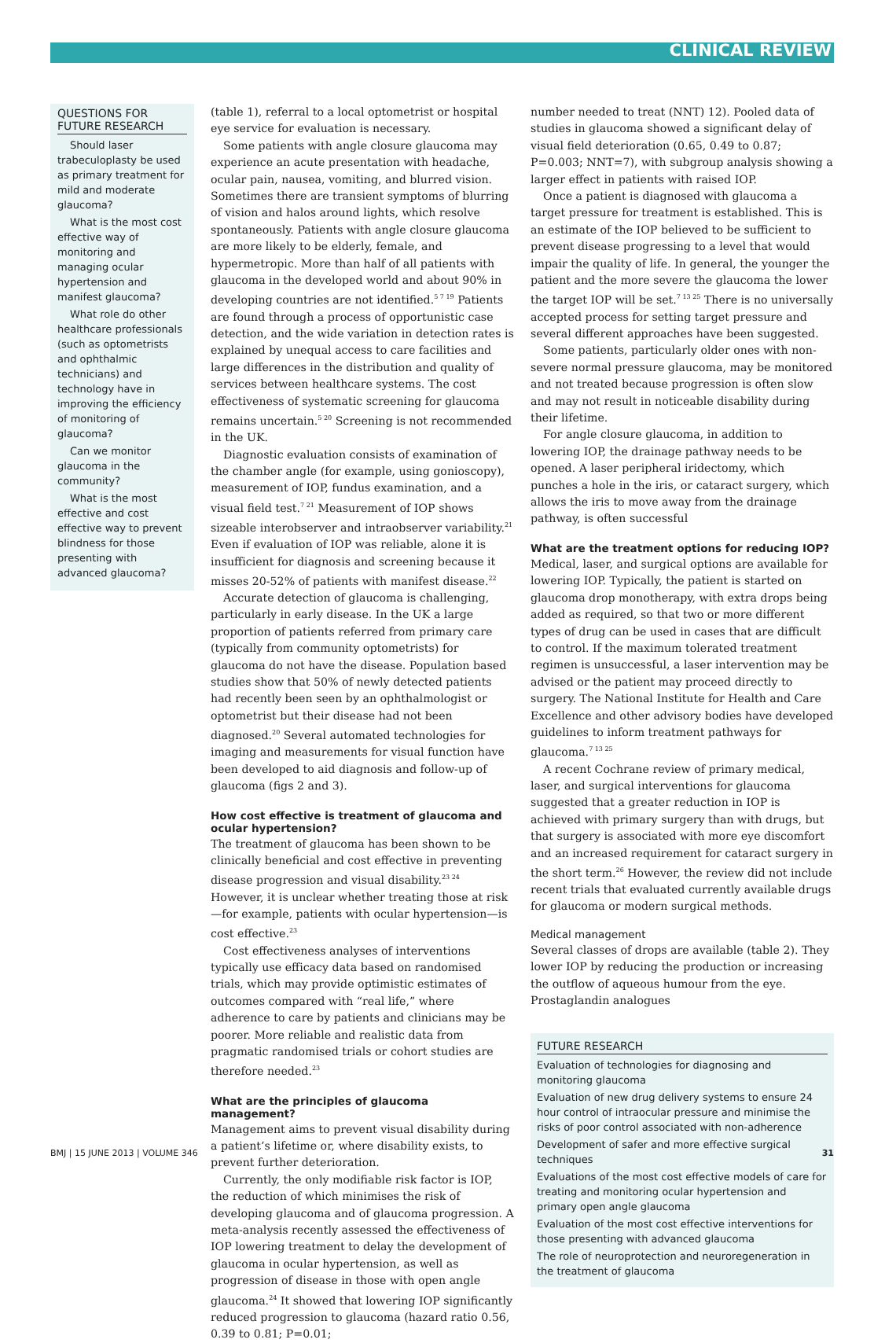CLINICAL REVIEW
QUESTIONS FOR FUTURE RESEARCH
Should laser trabeculoplasty be used as primary treatment for mild and moderate glaucoma?
What is the most cost effective way of monitoring and managing ocular hypertension and manifest glaucoma?
What role do other healthcare professionals (such as optometrists and ophthalmic technicians) and technology have in improving the efficiency of monitoring of glaucoma?
Can we monitor glaucoma in the community?
What is the most effective and cost effective way to prevent blindness for those presenting with advanced glaucoma?
(table 1), referral to a local optometrist or hospital eye service for evaluation is necessary.
Some patients with angle closure glaucoma may experience an acute presentation with headache, ocular pain, nausea, vomiting, and blurred vision. Sometimes there are transient symptoms of blurring of vision and halos around lights, which resolve spontaneously. Patients with angle closure glaucoma are more likely to be elderly, female, and hypermetropic. More than half of all patients with glaucoma in the developed world and about 90% in developing countries are not identified.<sup>5 7 19</sup> Patients are found through a process of opportunistic case detection, and the wide variation in detection rates is explained by unequal access to care facilities and large differences in the distribution and quality of services between healthcare systems. The cost effectiveness of systematic screening for glaucoma remains uncertain.<sup>5 20</sup> Screening is not recommended in the UK.
Diagnostic evaluation consists of examination of the chamber angle (for example, using gonioscopy), measurement of IOP, fundus examination, and a visual field test.<sup>7 21</sup> Measurement of IOP shows sizeable interobserver and intraobserver variability.<sup>21</sup> Even if evaluation of IOP was reliable, alone it is insufficient for diagnosis and screening because it misses 20-52% of patients with manifest disease.<sup>22</sup>
Accurate detection of glaucoma is challenging, particularly in early disease. In the UK a large proportion of patients referred from primary care (typically from community optometrists) for glaucoma do not have the disease. Population based studies show that 50% of newly detected patients had recently been seen by an ophthalmologist or optometrist but their disease had not been diagnosed.<sup>20</sup> Several automated technologies for imaging and measurements for visual function have been developed to aid diagnosis and follow-up of glaucoma (figs 2 and 3).
How cost effective is treatment of glaucoma and ocular hypertension?
The treatment of glaucoma has been shown to be clinically beneficial and cost effective in preventing disease progression and visual disability.<sup>23 24</sup> However, it is unclear whether treating those at risk—for example, patients with ocular hypertension—is cost effective.<sup>23</sup>
Cost effectiveness analyses of interventions typically use efficacy data based on randomised trials, which may provide optimistic estimates of outcomes compared with “real life,” where adherence to care by patients and clinicians may be poorer. More reliable and realistic data from pragmatic randomised trials or cohort studies are therefore needed.<sup>23</sup>
What are the principles of glaucoma management?
Management aims to prevent visual disability during a patient’s lifetime or, where disability exists, to prevent further deterioration.
Currently, the only modifiable risk factor is IOP, the reduction of which minimises the risk of developing glaucoma and of glaucoma progression. A meta-analysis recently assessed the effectiveness of IOP lowering treatment to delay the development of glaucoma in ocular hypertension, as well as progression of disease in those with open angle glaucoma.<sup>24</sup> It showed that lowering IOP significantly reduced progression to glaucoma (hazard ratio 0.56, 0.39 to 0.81; P=0.01;
number needed to treat (NNT) 12). Pooled data of studies in glaucoma showed a significant delay of visual field deterioration (0.65, 0.49 to 0.87; P=0.003; NNT=7), with subgroup analysis showing a larger effect in patients with raised IOP.
Once a patient is diagnosed with glaucoma a target pressure for treatment is established. This is an estimate of the IOP believed to be sufficient to prevent disease progressing to a level that would impair the quality of life. In general, the younger the patient and the more severe the glaucoma the lower the target IOP will be set.<sup>7 13 25</sup> There is no universally accepted process for setting target pressure and several different approaches have been suggested.
Some patients, particularly older ones with non-severe normal pressure glaucoma, may be monitored and not treated because progression is often slow and may not result in noticeable disability during their lifetime.
For angle closure glaucoma, in addition to lowering IOP, the drainage pathway needs to be opened. A laser peripheral iridectomy, which punches a hole in the iris, or cataract surgery, which allows the iris to move away from the drainage pathway, is often successful
What are the treatment options for reducing IOP?
Medical, laser, and surgical options are available for lowering IOP. Typically, the patient is started on glaucoma drop monotherapy, with extra drops being added as required, so that two or more different types of drug can be used in cases that are difficult to control. If the maximum tolerated treatment regimen is unsuccessful, a laser intervention may be advised or the patient may proceed directly to surgery. The National Institute for Health and Care Excellence and other advisory bodies have developed guidelines to inform treatment pathways for glaucoma.<sup>7 13 25</sup>
A recent Cochrane review of primary medical, laser, and surgical interventions for glaucoma suggested that a greater reduction in IOP is achieved with primary surgery than with drugs, but that surgery is associated with more eye discomfort and an increased requirement for cataract surgery in the short term.<sup>26</sup> However, the review did not include recent trials that evaluated currently available drugs for glaucoma or modern surgical methods.
Medical management
Several classes of drops are available (table 2). They lower IOP by reducing the production or increasing the outflow of aqueous humour from the eye. Prostaglandin analogues
FUTURE RESEARCH
Evaluation of technologies for diagnosing and monitoring glaucoma
Evaluation of new drug delivery systems to ensure 24 hour control of intraocular pressure and minimise the risks of poor control associated with non-adherence
Development of safer and more effective surgical techniques
Evaluations of the most cost effective models of care for treating and monitoring ocular hypertension and primary open angle glaucoma
Evaluation of the most cost effective interventions for those presenting with advanced glaucoma
The role of neuroprotection and neuroregeneration in the treatment of glaucoma
BMJ | 15 JUNE 2013 | VOLUME 346 31